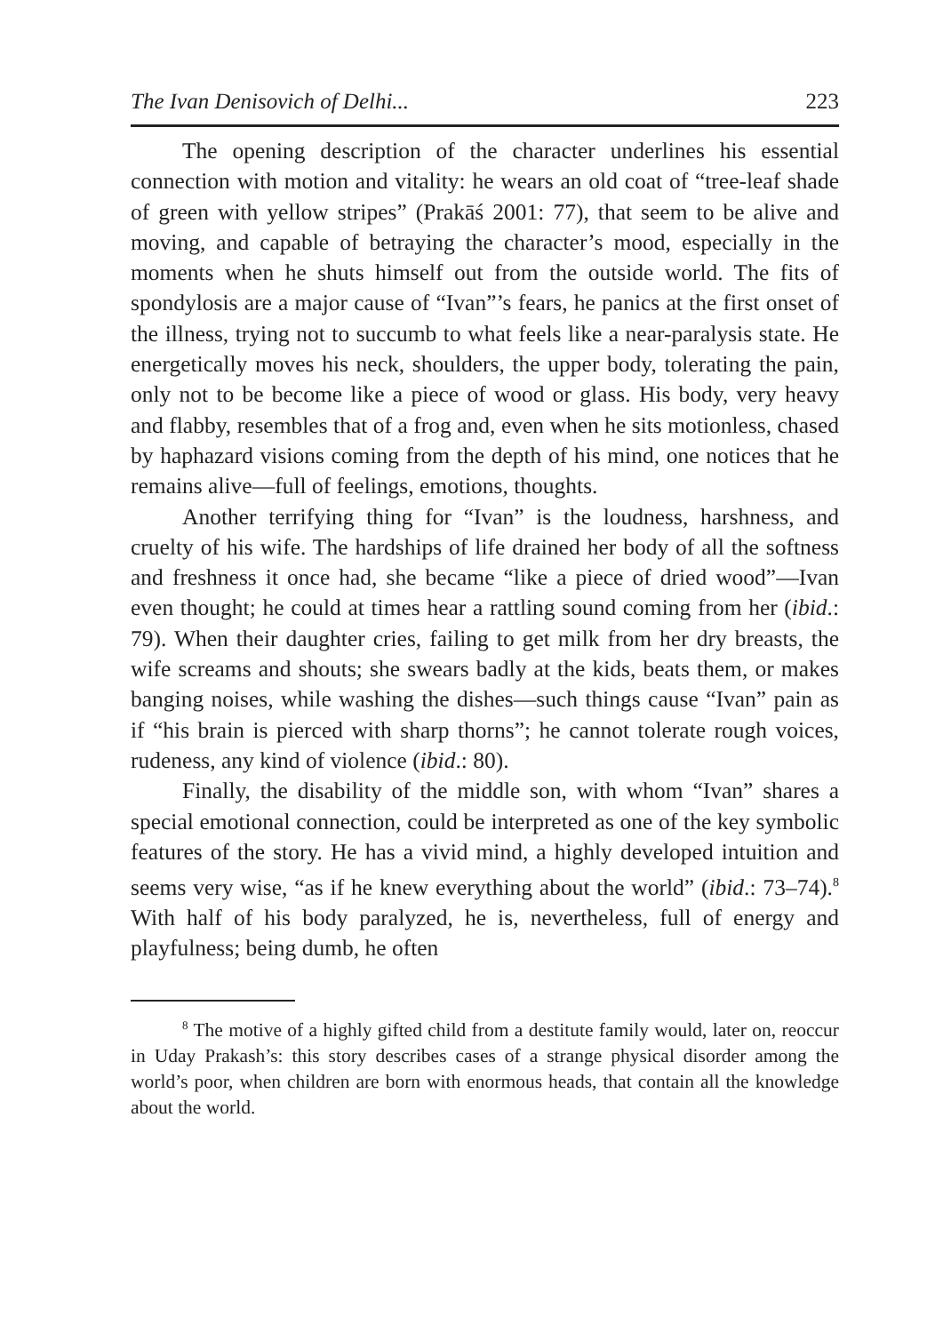The Ivan Denisovich of Delhi... 223
The opening description of the character underlines his essential connection with motion and vitality: he wears an old coat of “tree-leaf shade of green with yellow stripes” (Prakāś 2001: 77), that seem to be alive and moving, and capable of betraying the character’s mood, especially in the moments when he shuts himself out from the outside world. The fits of spondylosis are a major cause of “Ivan”’s fears, he panics at the first onset of the illness, trying not to succumb to what feels like a near-paralysis state. He energetically moves his neck, shoulders, the upper body, tolerating the pain, only not to be become like a piece of wood or glass. His body, very heavy and flabby, resembles that of a frog and, even when he sits motionless, chased by haphazard visions coming from the depth of his mind, one notices that he remains alive—full of feelings, emotions, thoughts.
Another terrifying thing for “Ivan” is the loudness, harshness, and cruelty of his wife. The hardships of life drained her body of all the softness and freshness it once had, she became “like a piece of dried wood”—Ivan even thought; he could at times hear a rattling sound coming from her (ibid.: 79). When their daughter cries, failing to get milk from her dry breasts, the wife screams and shouts; she swears badly at the kids, beats them, or makes banging noises, while washing the dishes—such things cause “Ivan” pain as if “his brain is pierced with sharp thorns”; he cannot tolerate rough voices, rudeness, any kind of violence (ibid.: 80).
Finally, the disability of the middle son, with whom “Ivan” shares a special emotional connection, could be interpreted as one of the key symbolic features of the story. He has a vivid mind, a highly developed intuition and seems very wise, “as if he knew everything about the world” (ibid.: 73–74).<sup>8</sup> With half of his body paralyzed, he is, nevertheless, full of energy and playfulness; being dumb, he often
<sup>8</sup> The motive of a highly gifted child from a destitute family would, later on, reoccur in Uday Prakash’s: this story describes cases of a strange physical disorder among the world’s poor, when children are born with enormous heads, that contain all the knowledge about the world.